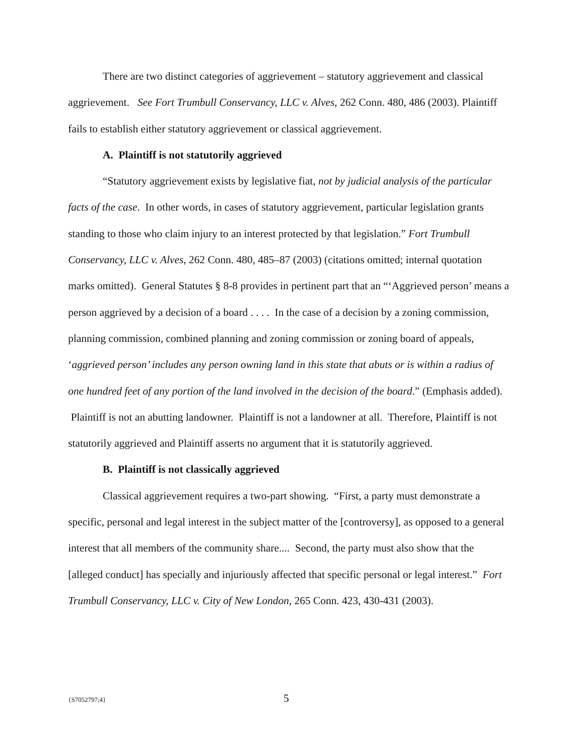There are two distinct categories of aggrievement – statutory aggrievement and classical aggrievement. See Fort Trumbull Conservancy, LLC v. Alves, 262 Conn. 480, 486 (2003). Plaintiff fails to establish either statutory aggrievement or classical aggrievement.
A. Plaintiff is not statutorily aggrieved
“Statutory aggrievement exists by legislative fiat, not by judicial analysis of the particular facts of the case. In other words, in cases of statutory aggrievement, particular legislation grants standing to those who claim injury to an interest protected by that legislation.” Fort Trumbull Conservancy, LLC v. Alves, 262 Conn. 480, 485–87 (2003) (citations omitted; internal quotation marks omitted). General Statutes § 8-8 provides in pertinent part that an “‘Aggrieved person’ means a person aggrieved by a decision of a board . . . . In the case of a decision by a zoning commission, planning commission, combined planning and zoning commission or zoning board of appeals, ‘aggrieved person’ includes any person owning land in this state that abuts or is within a radius of one hundred feet of any portion of the land involved in the decision of the board.” (Emphasis added). Plaintiff is not an abutting landowner. Plaintiff is not a landowner at all. Therefore, Plaintiff is not statutorily aggrieved and Plaintiff asserts no argument that it is statutorily aggrieved.
B. Plaintiff is not classically aggrieved
Classical aggrievement requires a two-part showing. “First, a party must demonstrate a specific, personal and legal interest in the subject matter of the [controversy], as opposed to a general interest that all members of the community share.... Second, the party must also show that the [alleged conduct] has specially and injuriously affected that specific personal or legal interest.” Fort Trumbull Conservancy, LLC v. City of New London, 265 Conn. 423, 430-431 (2003).
{S7052797;4} 5